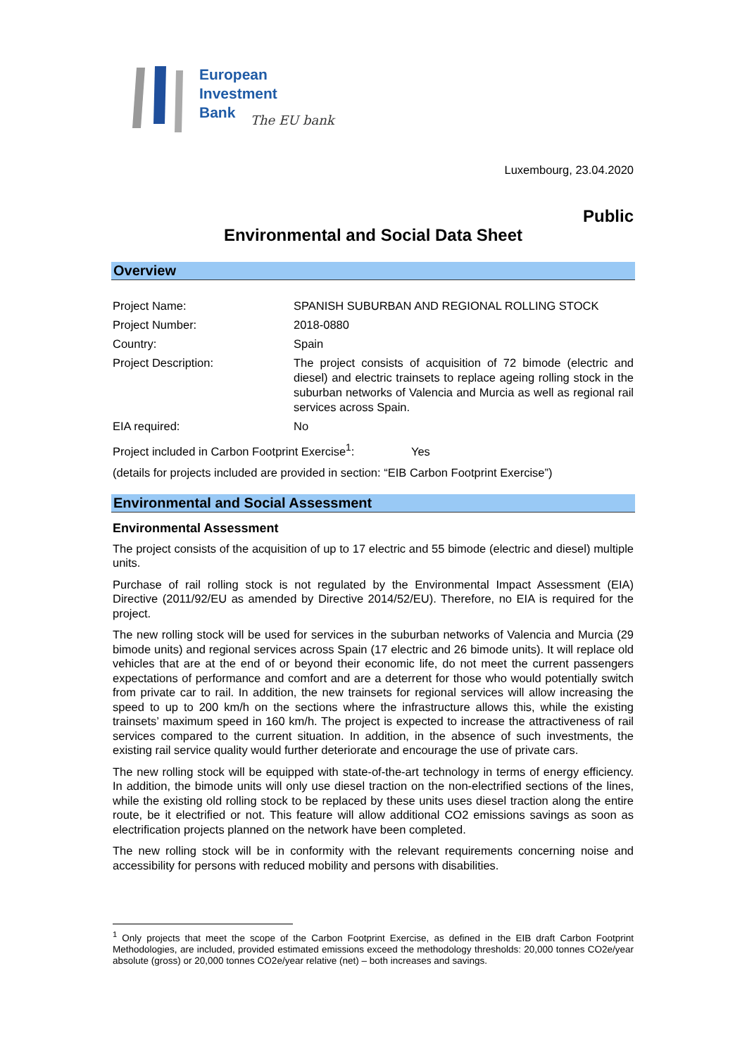European
Investment
Bank
The EU bank
Luxembourg, 23.04.2020
Public
Environmental and Social Data Sheet
Overview
| Project Name: | SPANISH SUBURBAN AND REGIONAL ROLLING STOCK |
| Project Number: | 2018-0880 |
| Country: | Spain |
| Project Description: | The project consists of acquisition of 72 bimode (electric and diesel) and electric trainsets to replace ageing rolling stock in the suburban networks of Valencia and Murcia as well as regional rail services across Spain. |
| EIA required: | No |
Project included in Carbon Footprint Exercise<sup>1</sup>: Yes
(details for projects included are provided in section: “EIB Carbon Footprint Exercise”)
Environmental and Social Assessment
Environmental Assessment
The project consists of the acquisition of up to 17 electric and 55 bimode (electric and diesel) multiple units.
Purchase of rail rolling stock is not regulated by the Environmental Impact Assessment (EIA) Directive (2011/92/EU as amended by Directive 2014/52/EU). Therefore, no EIA is required for the project.
The new rolling stock will be used for services in the suburban networks of Valencia and Murcia (29 bimode units) and regional services across Spain (17 electric and 26 bimode units). It will replace old vehicles that are at the end of or beyond their economic life, do not meet the current passengers expectations of performance and comfort and are a deterrent for those who would potentially switch from private car to rail. In addition, the new trainsets for regional services will allow increasing the speed to up to 200 km/h on the sections where the infrastructure allows this, while the existing trainsets’ maximum speed in 160 km/h. The project is expected to increase the attractiveness of rail services compared to the current situation. In addition, in the absence of such investments, the existing rail service quality would further deteriorate and encourage the use of private cars.
The new rolling stock will be equipped with state-of-the-art technology in terms of energy efficiency. In addition, the bimode units will only use diesel traction on the non-electrified sections of the lines, while the existing old rolling stock to be replaced by these units uses diesel traction along the entire route, be it electrified or not. This feature will allow additional CO2 emissions savings as soon as electrification projects planned on the network have been completed.
The new rolling stock will be in conformity with the relevant requirements concerning noise and accessibility for persons with reduced mobility and persons with disabilities.
<sup>1</sup> Only projects that meet the scope of the Carbon Footprint Exercise, as defined in the EIB draft Carbon Footprint Methodologies, are included, provided estimated emissions exceed the methodology thresholds: 20,000 tonnes CO2e/year absolute (gross) or 20,000 tonnes CO2e/year relative (net) – both increases and savings.